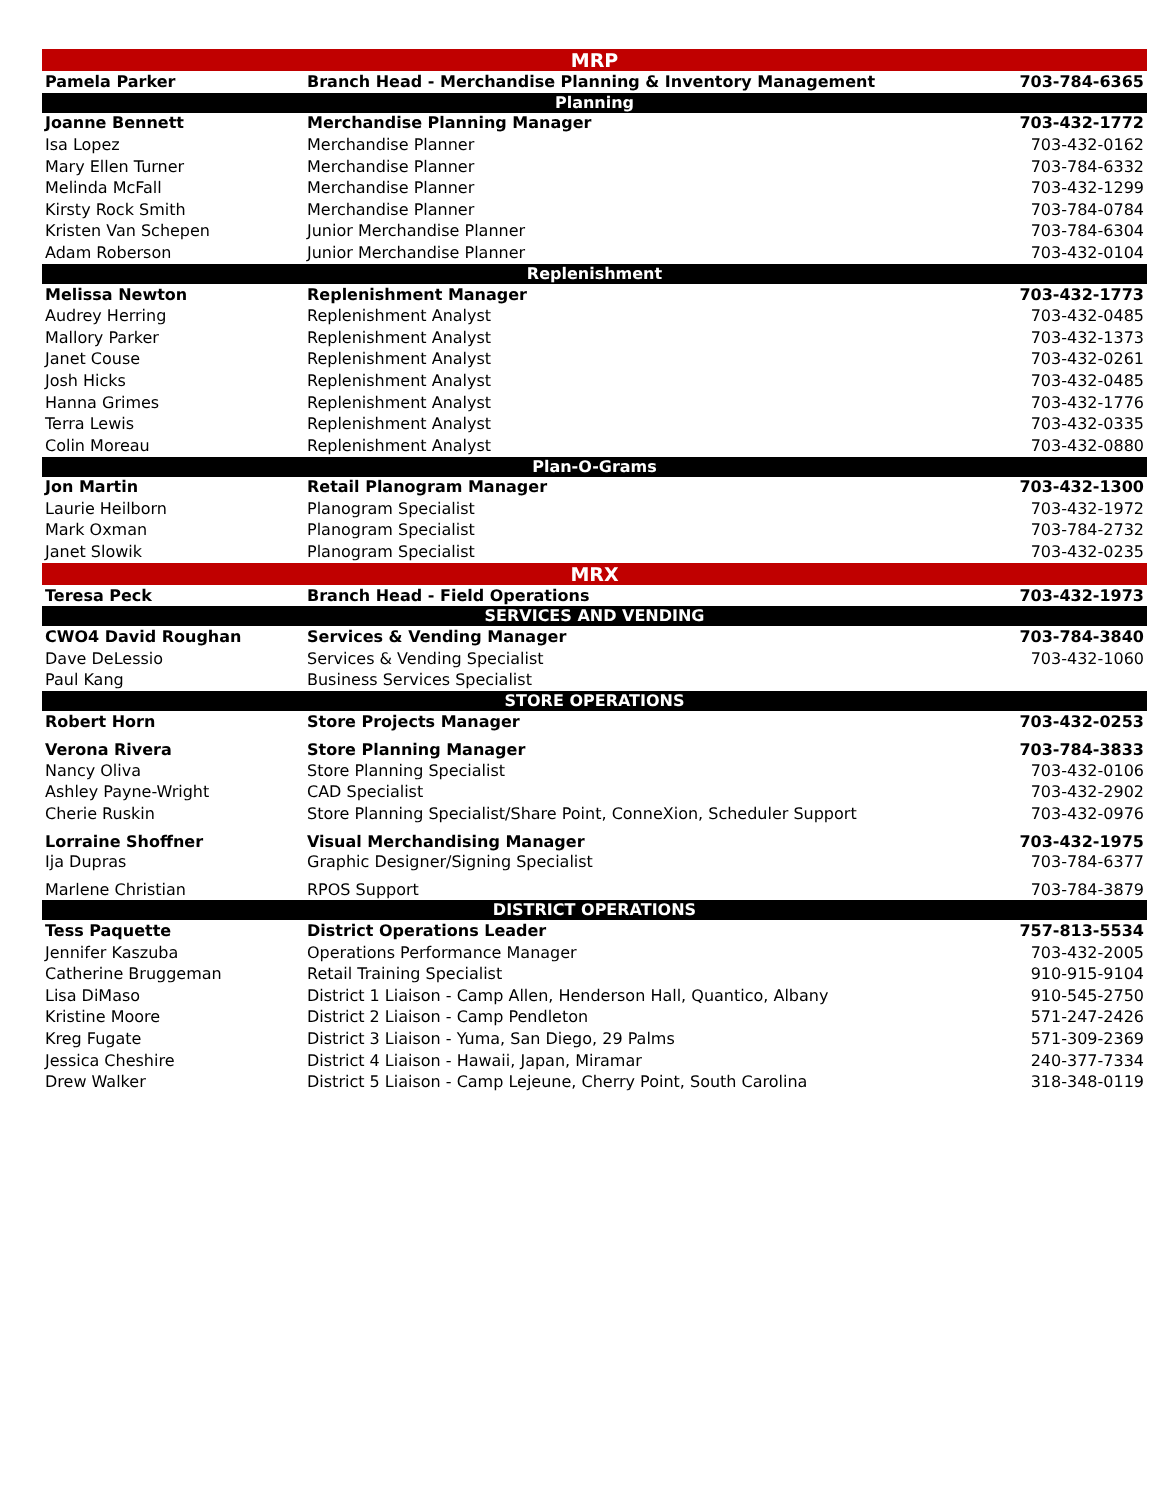| MRP | | |
| --- | --- | --- |
| Pamela Parker | Branch Head - Merchandise Planning & Inventory Management | 703-784-6365 |
| Planning | | |
| Joanne Bennett | Merchandise Planning Manager | 703-432-1772 |
| Isa Lopez | Merchandise Planner | 703-432-0162 |
| Mary Ellen Turner | Merchandise Planner | 703-784-6332 |
| Melinda McFall | Merchandise Planner | 703-432-1299 |
| Kirsty Rock Smith | Merchandise Planner | 703-784-0784 |
| Kristen Van Schepen | Junior Merchandise Planner | 703-784-6304 |
| Adam Roberson | Junior Merchandise Planner | 703-432-0104 |
| Replenishment | | |
| Melissa Newton | Replenishment Manager | 703-432-1773 |
| Audrey Herring | Replenishment Analyst | 703-432-0485 |
| Mallory Parker | Replenishment Analyst | 703-432-1373 |
| Janet Couse | Replenishment Analyst | 703-432-0261 |
| Josh Hicks | Replenishment Analyst | 703-432-0485 |
| Hanna Grimes | Replenishment Analyst | 703-432-1776 |
| Terra Lewis | Replenishment Analyst | 703-432-0335 |
| Colin Moreau | Replenishment Analyst | 703-432-0880 |
| Plan-O-Grams | | |
| Jon Martin | Retail Planogram Manager | 703-432-1300 |
| Laurie Heilborn | Planogram Specialist | 703-432-1972 |
| Mark Oxman | Planogram Specialist | 703-784-2732 |
| Janet Slowik | Planogram Specialist | 703-432-0235 |
| MRX | | |
| Teresa Peck | Branch Head - Field Operations | 703-432-1973 |
| SERVICES AND VENDING | | |
| CWO4 David Roughan | Services & Vending Manager | 703-784-3840 |
| Dave DeLessio | Services & Vending Specialist | 703-432-1060 |
| Paul Kang | Business Services Specialist | |
| STORE OPERATIONS | | |
| Robert Horn | Store Projects Manager | 703-432-0253 |
| Verona Rivera | Store Planning Manager | 703-784-3833 |
| Nancy Oliva | Store Planning Specialist | 703-432-0106 |
| Ashley Payne-Wright | CAD Specialist | 703-432-2902 |
| Cherie Ruskin | Store Planning Specialist/Share Point, ConneXion, Scheduler Support | 703-432-0976 |
| Lorraine Shoffner | Visual Merchandising Manager | 703-432-1975 |
| Ija Dupras | Graphic Designer/Signing Specialist | 703-784-6377 |
| Marlene Christian | RPOS Support | 703-784-3879 |
| DISTRICT OPERATIONS | | |
| Tess Paquette | District Operations Leader | 757-813-5534 |
| Jennifer Kaszuba | Operations Performance Manager | 703-432-2005 |
| Catherine Bruggeman | Retail Training Specialist | 910-915-9104 |
| Lisa DiMaso | District 1 Liaison - Camp Allen, Henderson Hall, Quantico, Albany | 910-545-2750 |
| Kristine Moore | District 2 Liaison - Camp Pendleton | 571-247-2426 |
| Kreg Fugate | District 3 Liaison - Yuma, San Diego, 29 Palms | 571-309-2369 |
| Jessica Cheshire | District 4 Liaison - Hawaii, Japan, Miramar | 240-377-7334 |
| Drew Walker | District 5 Liaison - Camp Lejeune, Cherry Point, South Carolina | 318-348-0119 |